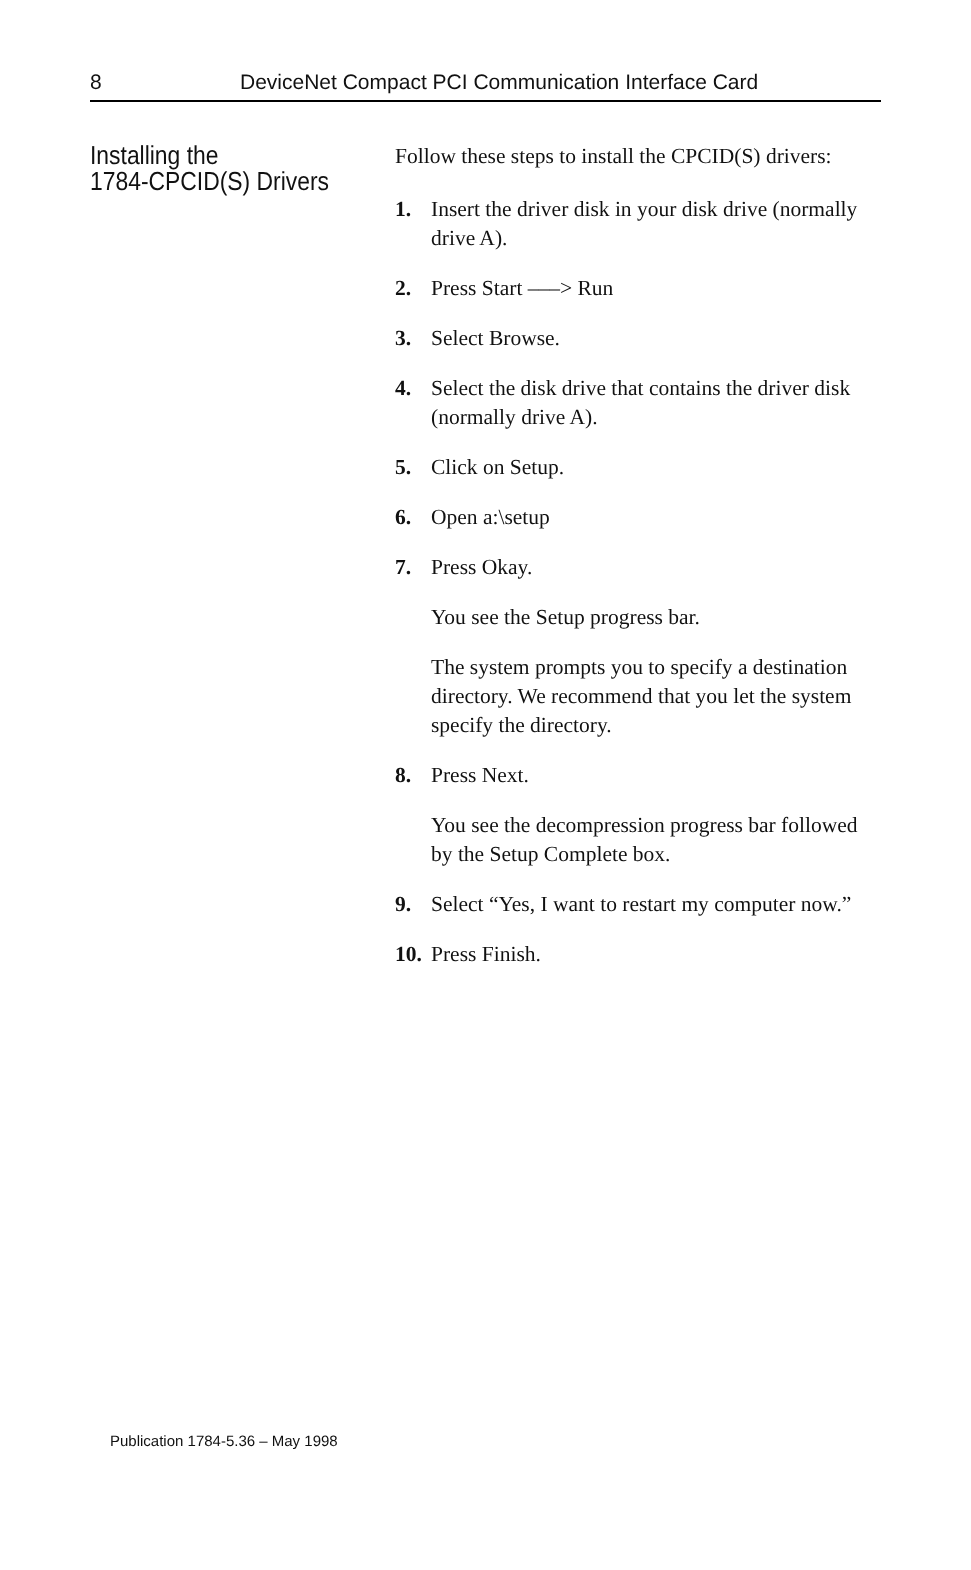8 DeviceNet Compact PCI Communication Interface Card
Installing the
1784-CPCID(S) Drivers
Follow these steps to install the CPCID(S) drivers:
1. Insert the driver disk in your disk drive (normally drive A).
2. Press Start –––> Run
3. Select Browse.
4. Select the disk drive that contains the driver disk (normally drive A).
5. Click on Setup.
6. Open a:\setup
7. Press Okay.
You see the Setup progress bar.
The system prompts you to specify a destination directory. We recommend that you let the system specify the directory.
8. Press Next.
You see the decompression progress bar followed by the Setup Complete box.
9. Select “Yes, I want to restart my computer now.”
10. Press Finish.
Publication 1784-5.36 – May 1998